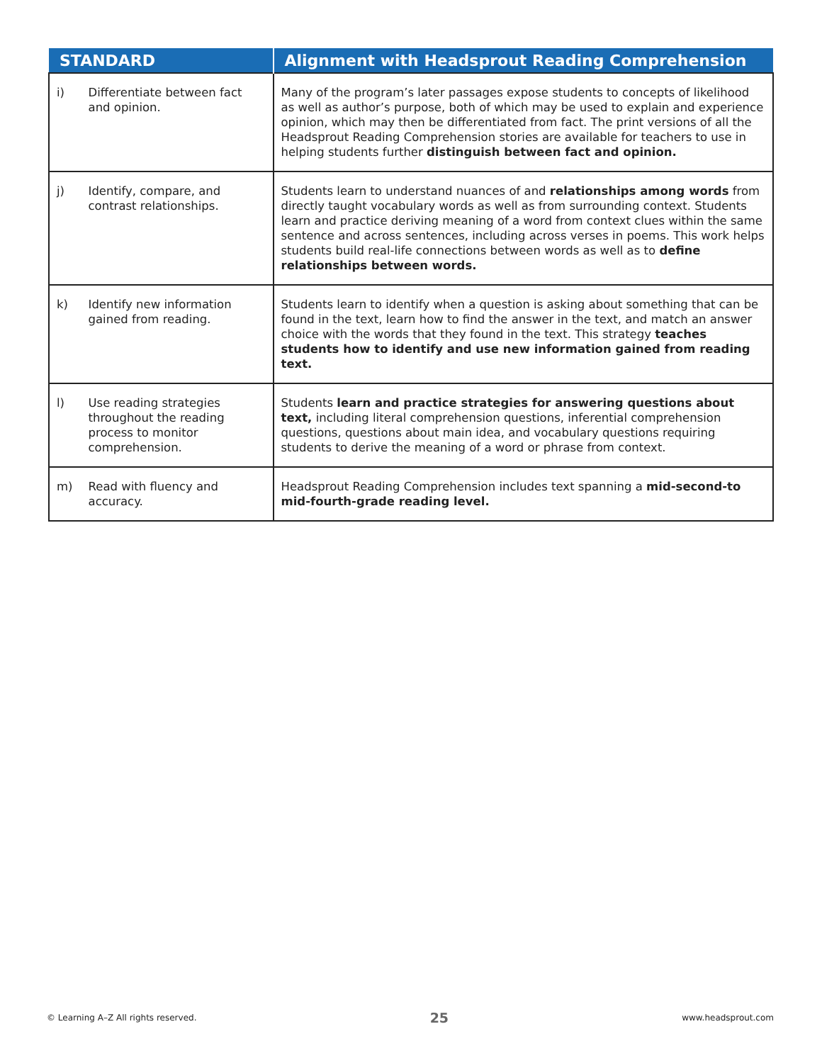| STANDARD | | Alignment with Headsprout Reading Comprehension |
| --- | --- | --- |
| i) | Differentiate between fact and opinion. | Many of the program’s later passages expose students to concepts of likelihood as well as author’s purpose, both of which may be used to explain and experience opinion, which may then be differentiated from fact. The print versions of all the Headsprout Reading Comprehension stories are available for teachers to use in helping students further distinguish between fact and opinion. |
| j) | Identify, compare, and contrast relationships. | Students learn to understand nuances of and relationships among words from directly taught vocabulary words as well as from surrounding context. Students learn and practice deriving meaning of a word from context clues within the same sentence and across sentences, including across verses in poems. This work helps students build real-life connections between words as well as to define relationships between words. |
| k) | Identify new information gained from reading. | Students learn to identify when a question is asking about something that can be found in the text, learn how to find the answer in the text, and match an answer choice with the words that they found in the text. This strategy teaches students how to identify and use new information gained from reading text. |
| l) | Use reading strategies throughout the reading process to monitor comprehension. | Students learn and practice strategies for answering questions about text, including literal comprehension questions, inferential comprehension questions, questions about main idea, and vocabulary questions requiring students to derive the meaning of a word or phrase from context. |
| m) | Read with fluency and accuracy. | Headsprout Reading Comprehension includes text spanning a mid-second-to mid-fourth-grade reading level. |
© Learning A–Z All rights reserved. 25 www.headsprout.com